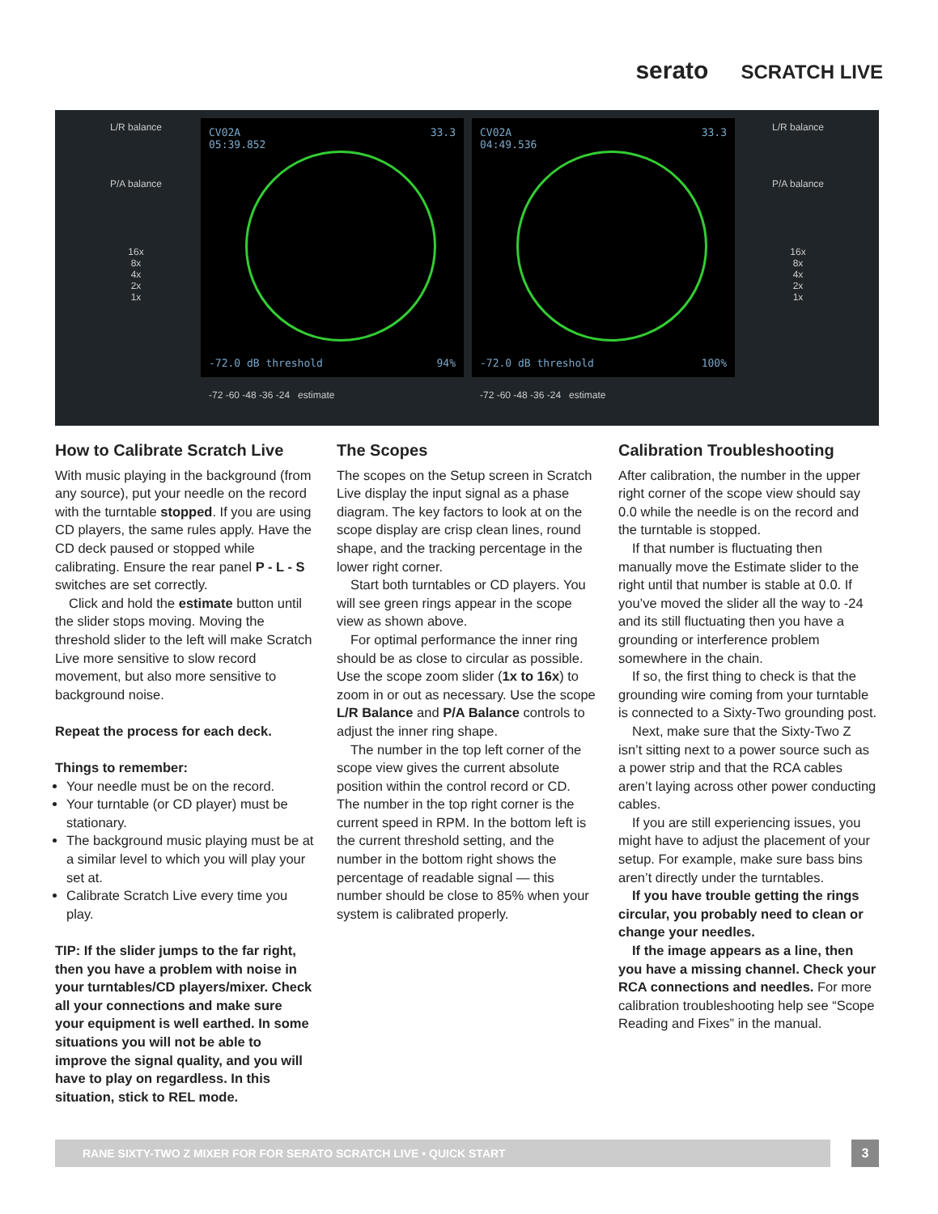serato SCRATCH LIVE
L/R balance
P/A balance
16x
8x
4x
2x
1x
CV02A
05:39.852
33.3
-72.0 dB threshold 94%
CV02A
04:49.536
33.3
-72.0 dB threshold 100%
-72 -60 -48 -36 -24 estimate -72 -60 -48 -36 -24 estimate
L/R balance
P/A balance
16x
8x
4x
2x
1x
How to Calibrate Scratch Live
With music playing in the background (from any source), put your needle on the record with the turntable stopped. If you are using CD players, the same rules apply. Have the CD deck paused or stopped while calibrating. Ensure the rear panel P - L - S switches are set correctly.
Click and hold the estimate button until the slider stops moving. Moving the threshold slider to the left will make Scratch Live more sensitive to slow record movement, but also more sensitive to background noise.
Repeat the process for each deck.
Things to remember:
Your needle must be on the record.
Your turntable (or CD player) must be stationary.
The background music playing must be at a similar level to which you will play your set at.
Calibrate Scratch Live every time you play.
TIP: If the slider jumps to the far right, then you have a problem with noise in your turntables/CD players/mixer. Check all your connections and make sure your equipment is well earthed. In some situations you will not be able to improve the signal quality, and you will have to play on regardless. In this situation, stick to REL mode.
The Scopes
The scopes on the Setup screen in Scratch Live display the input signal as a phase diagram. The key factors to look at on the scope display are crisp clean lines, round shape, and the tracking percentage in the lower right corner.
Start both turntables or CD players. You will see green rings appear in the scope view as shown above.
For optimal performance the inner ring should be as close to circular as possible. Use the scope zoom slider (1x to 16x) to zoom in or out as necessary. Use the scope L/R Balance and P/A Balance controls to adjust the inner ring shape.
The number in the top left corner of the scope view gives the current absolute position within the control record or CD. The number in the top right corner is the current speed in RPM. In the bottom left is the current threshold setting, and the number in the bottom right shows the percentage of readable signal — this number should be close to 85% when your system is calibrated properly.
Calibration Troubleshooting
After calibration, the number in the upper right corner of the scope view should say 0.0 while the needle is on the record and the turntable is stopped.
If that number is fluctuating then manually move the Estimate slider to the right until that number is stable at 0.0. If you’ve moved the slider all the way to -24 and its still fluctuating then you have a grounding or interference problem somewhere in the chain.
If so, the first thing to check is that the grounding wire coming from your turntable is connected to a Sixty-Two grounding post.
Next, make sure that the Sixty-Two Z isn’t sitting next to a power source such as a power strip and that the RCA cables aren’t laying across other power conducting cables.
If you are still experiencing issues, you might have to adjust the placement of your setup. For example, make sure bass bins aren’t directly under the turntables.
If you have trouble getting the rings circular, you probably need to clean or change your needles.
If the image appears as a line, then you have a missing channel. Check your RCA connections and needles. For more calibration troubleshooting help see “Scope Reading and Fixes” in the manual.
RANE SIXTY-TWO Z MIXER FOR FOR SERATO SCRATCH LIVE • QUICK START 3